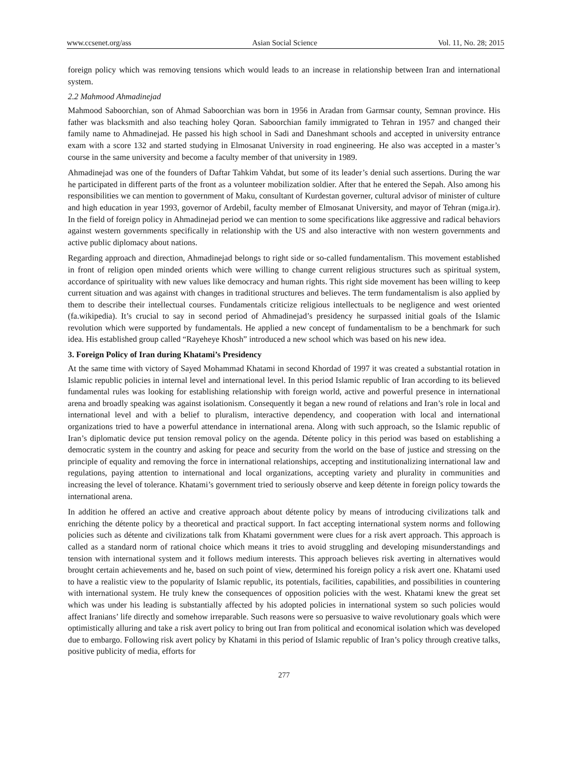www.ccsenet.org/ass Asian Social Science Vol. 11, No. 28; 2015
foreign policy which was removing tensions which would leads to an increase in relationship between Iran and international system.
2.2 Mahmood Ahmadinejad
Mahmood Saboorchian, son of Ahmad Saboorchian was born in 1956 in Aradan from Garmsar county, Semnan province. His father was blacksmith and also teaching holey Qoran. Saboorchian family immigrated to Tehran in 1957 and changed their family name to Ahmadinejad. He passed his high school in Sadi and Daneshmant schools and accepted in university entrance exam with a score 132 and started studying in Elmosanat University in road engineering. He also was accepted in a master’s course in the same university and become a faculty member of that university in 1989.
Ahmadinejad was one of the founders of Daftar Tahkim Vahdat, but some of its leader’s denial such assertions. During the war he participated in different parts of the front as a volunteer mobilization soldier. After that he entered the Sepah. Also among his responsibilities we can mention to government of Maku, consultant of Kurdestan governer, cultural advisor of minister of culture and high education in year 1993, governor of Ardebil, faculty member of Elmosanat University, and mayor of Tehran (miga.ir). In the field of foreign policy in Ahmadinejad period we can mention to some specifications like aggressive and radical behaviors against western governments specifically in relationship with the US and also interactive with non western governments and active public diplomacy about nations.
Regarding approach and direction, Ahmadinejad belongs to right side or so-called fundamentalism. This movement established in front of religion open minded orients which were willing to change current religious structures such as spiritual system, accordance of spirituality with new values like democracy and human rights. This right side movement has been willing to keep current situation and was against with changes in traditional structures and believes. The term fundamentalism is also applied by them to describe their intellectual courses. Fundamentals criticize religious intellectuals to be negligence and west oriented (fa.wikipedia). It’s crucial to say in second period of Ahmadinejad’s presidency he surpassed initial goals of the Islamic revolution which were supported by fundamentals. He applied a new concept of fundamentalism to be a benchmark for such idea. His established group called “Rayeheye Khosh” introduced a new school which was based on his new idea.
3. Foreign Policy of Iran during Khatami’s Presidency
At the same time with victory of Sayed Mohammad Khatami in second Khordad of 1997 it was created a substantial rotation in Islamic republic policies in internal level and international level. In this period Islamic republic of Iran according to its believed fundamental rules was looking for establishing relationship with foreign world, active and powerful presence in international arena and broadly speaking was against isolationism. Consequently it began a new round of relations and Iran’s role in local and international level and with a belief to pluralism, interactive dependency, and cooperation with local and international organizations tried to have a powerful attendance in international arena. Along with such approach, so the Islamic republic of Iran’s diplomatic device put tension removal policy on the agenda. Détente policy in this period was based on establishing a democratic system in the country and asking for peace and security from the world on the base of justice and stressing on the principle of equality and removing the force in international relationships, accepting and institutionalizing international law and regulations, paying attention to international and local organizations, accepting variety and plurality in communities and increasing the level of tolerance. Khatami’s government tried to seriously observe and keep détente in foreign policy towards the international arena.
In addition he offered an active and creative approach about détente policy by means of introducing civilizations talk and enriching the détente policy by a theoretical and practical support. In fact accepting international system norms and following policies such as détente and civilizations talk from Khatami government were clues for a risk avert approach. This approach is called as a standard norm of rational choice which means it tries to avoid struggling and developing misunderstandings and tension with international system and it follows medium interests. This approach believes risk averting in alternatives would brought certain achievements and he, based on such point of view, determined his foreign policy a risk avert one. Khatami used to have a realistic view to the popularity of Islamic republic, its potentials, facilities, capabilities, and possibilities in countering with international system. He truly knew the consequences of opposition policies with the west. Khatami knew the great set which was under his leading is substantially affected by his adopted policies in international system so such policies would affect Iranians’ life directly and somehow irreparable. Such reasons were so persuasive to waive revolutionary goals which were optimistically alluring and take a risk avert policy to bring out Iran from political and economical isolation which was developed due to embargo. Following risk avert policy by Khatami in this period of Islamic republic of Iran’s policy through creative talks, positive publicity of media, efforts for
277